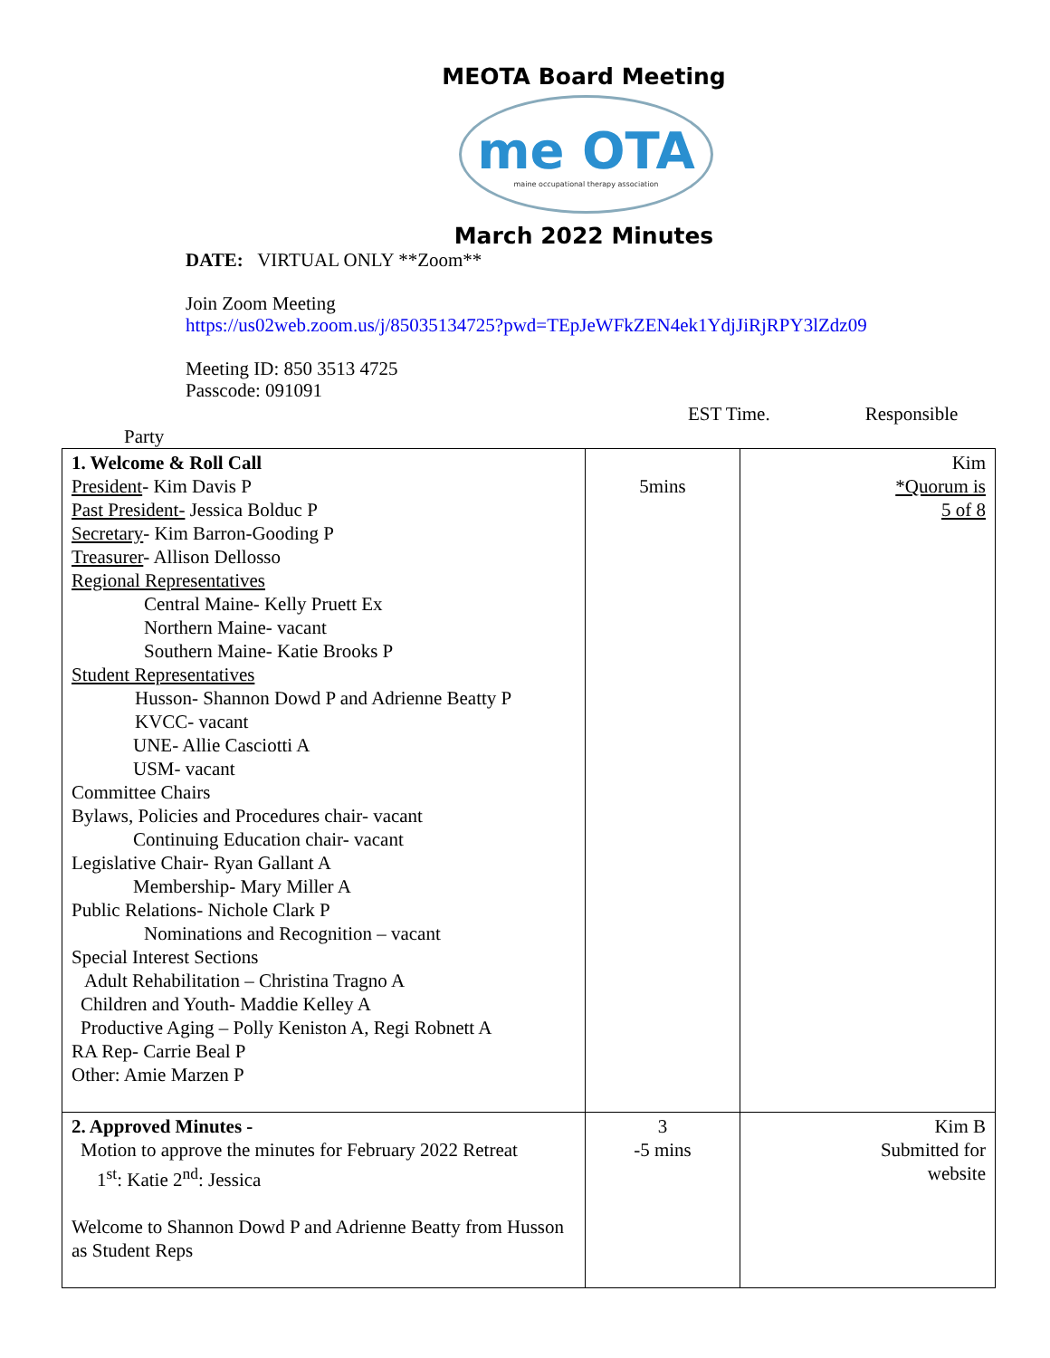MEOTA Board Meeting
me OTA
maine occupational therapy association
March 2022 Minutes
DATE: VIRTUAL ONLY **Zoom**
Join Zoom Meeting
https://us02web.zoom.us/j/85035134725?pwd=TEpJeWFkZEN4ek1YdjJiRjRPY3lZdz09
Meeting ID: 850 3513 4725
Passcode: 091091
EST Time. Responsible
Party
| 1. Welcome & Roll Call President - Kim Davis P Past President- Jessica Bolduc P Secretary - Kim Barron-Gooding P Treasurer - Allison Dellosso Regional Representatives Central Maine- Kelly Pruett Ex Northern Maine- vacant Southern Maine- Katie Brooks P Student Representatives Husson- Shannon Dowd P and Adrienne Beatty P KVCC- vacant UNE- Allie Casciotti A USM- vacant Committee Chairs Bylaws, Policies and Procedures chair- vacant Continuing Education chair- vacant Legislative Chair- Ryan Gallant A Membership- Mary Miller A Public Relations- Nichole Clark P Nominations and Recognition – vacant Special Interest Sections Adult Rehabilitation – Christina Tragno A Children and Youth- Maddie Kelley A Productive Aging – Polly Keniston A, Regi Robnett A RA Rep- Carrie Beal P Other: Amie Marzen P | 5mins | Kim *Quorum is 5 of 8 |
| 2. Approved Minutes - Motion to approve the minutes for February 2022 Retreat 1<sup>st</sup>: Katie 2<sup>nd</sup>: Jessica Welcome to Shannon Dowd P and Adrienne Beatty from Husson as Student Reps | 3 -5 mins | Kim B Submitted for website |